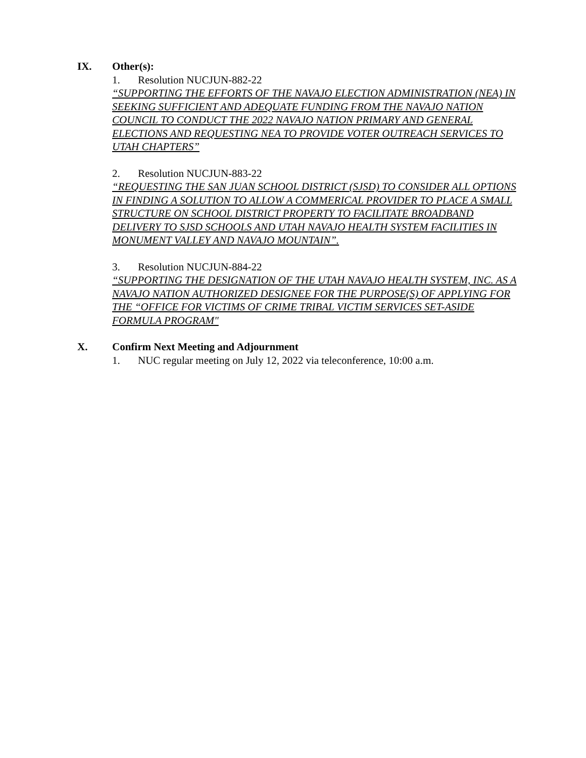IX. Other(s):
1. Resolution NUCJUN-882-22
“SUPPORTING THE EFFORTS OF THE NAVAJO ELECTION ADMINISTRATION (NEA) IN SEEKING SUFFICIENT AND ADEQUATE FUNDING FROM THE NAVAJO NATION COUNCIL TO CONDUCT THE 2022 NAVAJO NATION PRIMARY AND GENERAL ELECTIONS AND REQUESTING NEA TO PROVIDE VOTER OUTREACH SERVICES TO UTAH CHAPTERS”
2. Resolution NUCJUN-883-22
“REQUESTING THE SAN JUAN SCHOOL DISTRICT (SJSD) TO CONSIDER ALL OPTIONS IN FINDING A SOLUTION TO ALLOW A COMMERICAL PROVIDER TO PLACE A SMALL STRUCTURE ON SCHOOL DISTRICT PROPERTY TO FACILITATE BROADBAND DELIVERY TO SJSD SCHOOLS AND UTAH NAVAJO HEALTH SYSTEM FACILITIES IN MONUMENT VALLEY AND NAVAJO MOUNTAIN”.
3. Resolution NUCJUN-884-22
“SUPPORTING THE DESIGNATION OF THE UTAH NAVAJO HEALTH SYSTEM, INC. AS A NAVAJO NATION AUTHORIZED DESIGNEE FOR THE PURPOSE(S) OF APPLYING FOR THE “OFFICE FOR VICTIMS OF CRIME TRIBAL VICTIM SERVICES SET-ASIDE FORMULA PROGRAM"
X. Confirm Next Meeting and Adjournment
1. NUC regular meeting on July 12, 2022 via teleconference, 10:00 a.m.